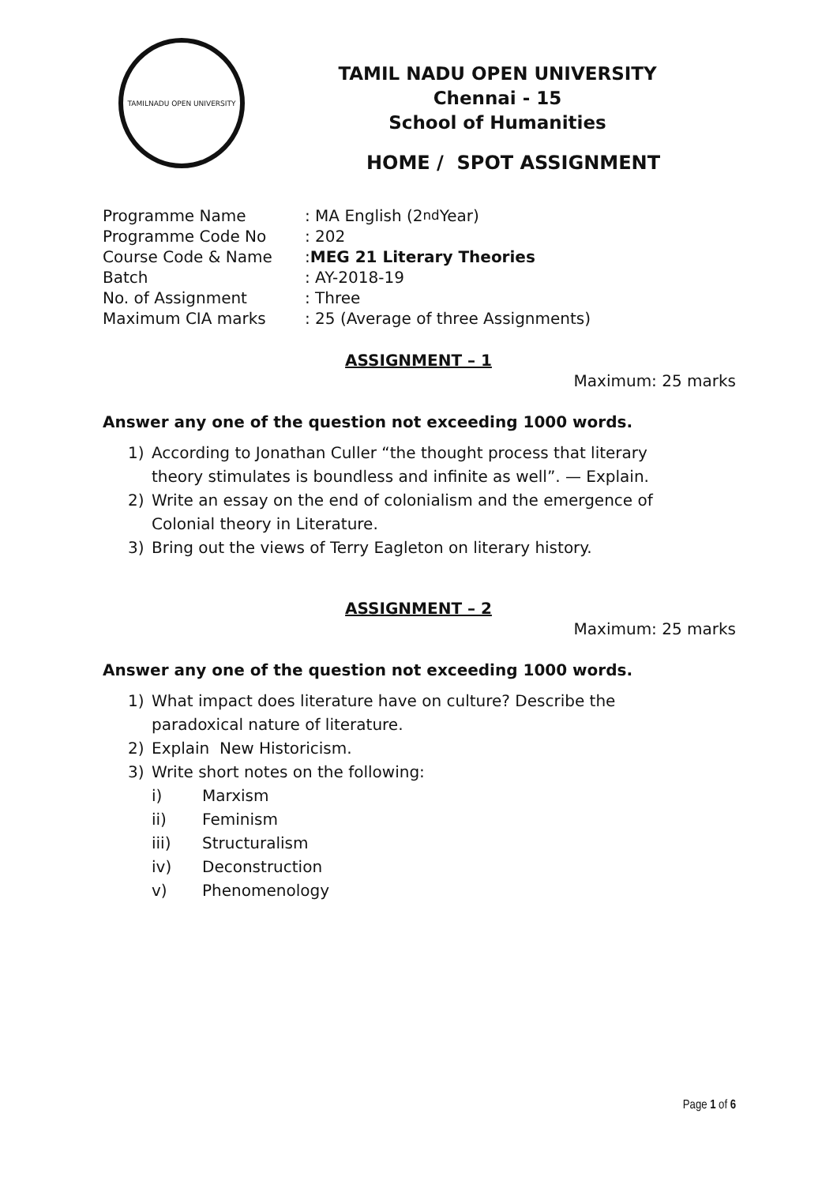TAMILNADU OPEN UNIVERSITY
TAMIL NADU OPEN UNIVERSITY
Chennai - 15
School of Humanities
HOME / SPOT ASSIGNMENT
Programme Name: MA English (2<sup>nd</sup> Year)
Programme Code No: 202
Course Code & Name: MEG 21 Literary Theories
Batch: AY-2018-19
No. of Assignment: Three
Maximum CIA marks: 25 (Average of three Assignments)
ASSIGNMENT – 1
Maximum: 25 marks
Answer any one of the question not exceeding 1000 words.
1) According to Jonathan Culler “the thought process that literary
theory stimulates is boundless and infinite as well”. — Explain.
2) Write an essay on the end of colonialism and the emergence of
Colonial theory in Literature.
3) Bring out the views of Terry Eagleton on literary history.
ASSIGNMENT – 2
Maximum: 25 marks
Answer any one of the question not exceeding 1000 words.
1) What impact does literature have on culture? Describe the
paradoxical nature of literature.
2) Explain New Historicism.
3) Write short notes on the following:
i) Marxism
ii) Feminism
iii) Structuralism
iv) Deconstruction
v) Phenomenology
Page 1 of 6